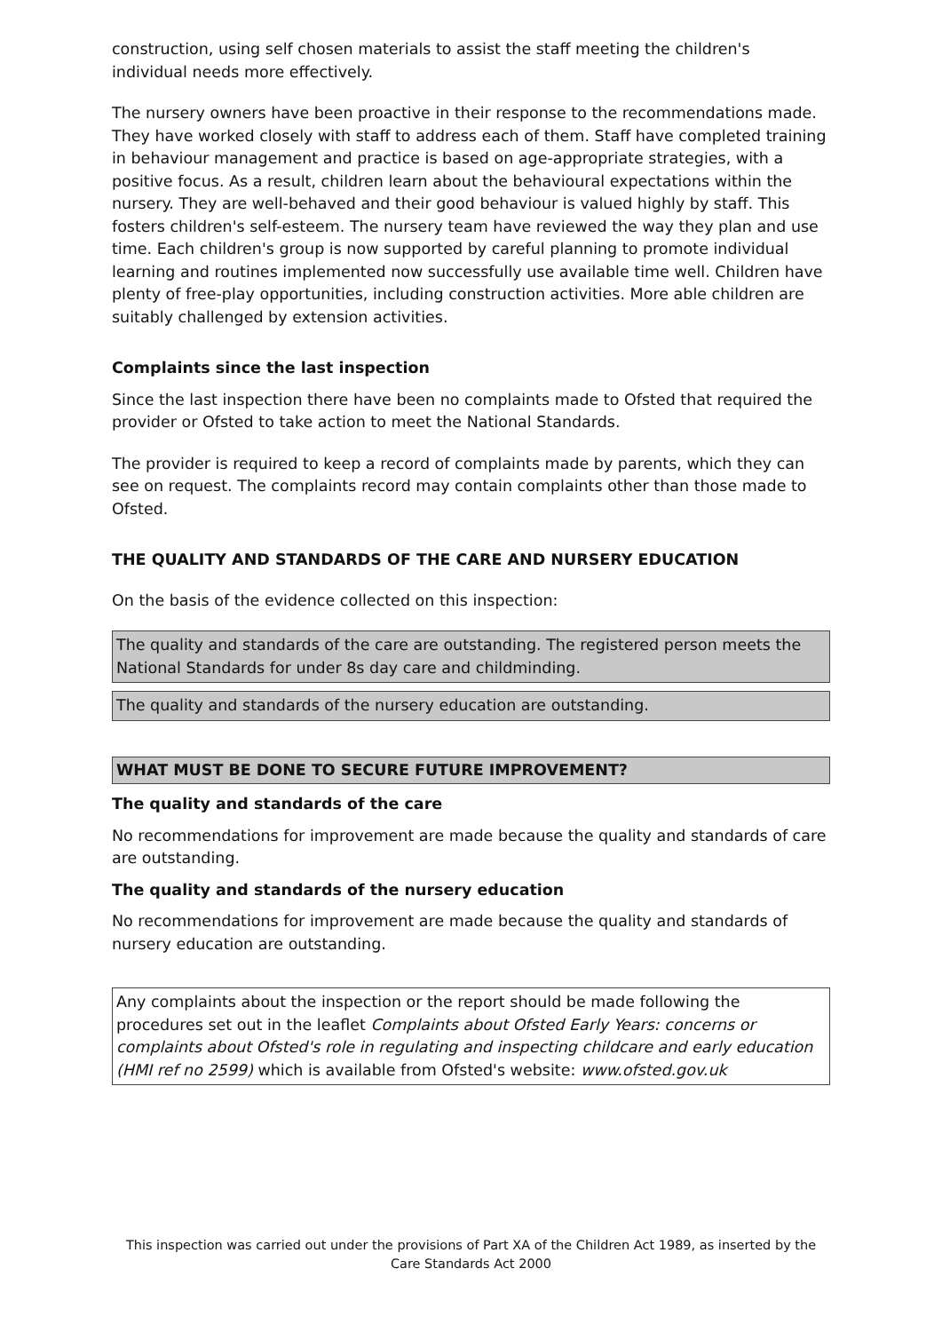construction, using self chosen materials to assist the staff meeting the children's individual needs more effectively.
The nursery owners have been proactive in their response to the recommendations made. They have worked closely with staff to address each of them. Staff have completed training in behaviour management and practice is based on age-appropriate strategies, with a positive focus. As a result, children learn about the behavioural expectations within the nursery. They are well-behaved and their good behaviour is valued highly by staff. This fosters children's self-esteem. The nursery team have reviewed the way they plan and use time. Each children's group is now supported by careful planning to promote individual learning and routines implemented now successfully use available time well. Children have plenty of free-play opportunities, including construction activities. More able children are suitably challenged by extension activities.
Complaints since the last inspection
Since the last inspection there have been no complaints made to Ofsted that required the provider or Ofsted to take action to meet the National Standards.
The provider is required to keep a record of complaints made by parents, which they can see on request. The complaints record may contain complaints other than those made to Ofsted.
THE QUALITY AND STANDARDS OF THE CARE AND NURSERY EDUCATION
On the basis of the evidence collected on this inspection:
The quality and standards of the care are outstanding. The registered person meets the National Standards for under 8s day care and childminding.
The quality and standards of the nursery education are outstanding.
WHAT MUST BE DONE TO SECURE FUTURE IMPROVEMENT?
The quality and standards of the care
No recommendations for improvement are made because the quality and standards of care are outstanding.
The quality and standards of the nursery education
No recommendations for improvement are made because the quality and standards of nursery education are outstanding.
Any complaints about the inspection or the report should be made following the procedures set out in the leaflet Complaints about Ofsted Early Years: concerns or complaints about Ofsted's role in regulating and inspecting childcare and early education (HMI ref no 2599) which is available from Ofsted's website: www.ofsted.gov.uk
This inspection was carried out under the provisions of Part XA of the Children Act 1989, as inserted by the Care Standards Act 2000